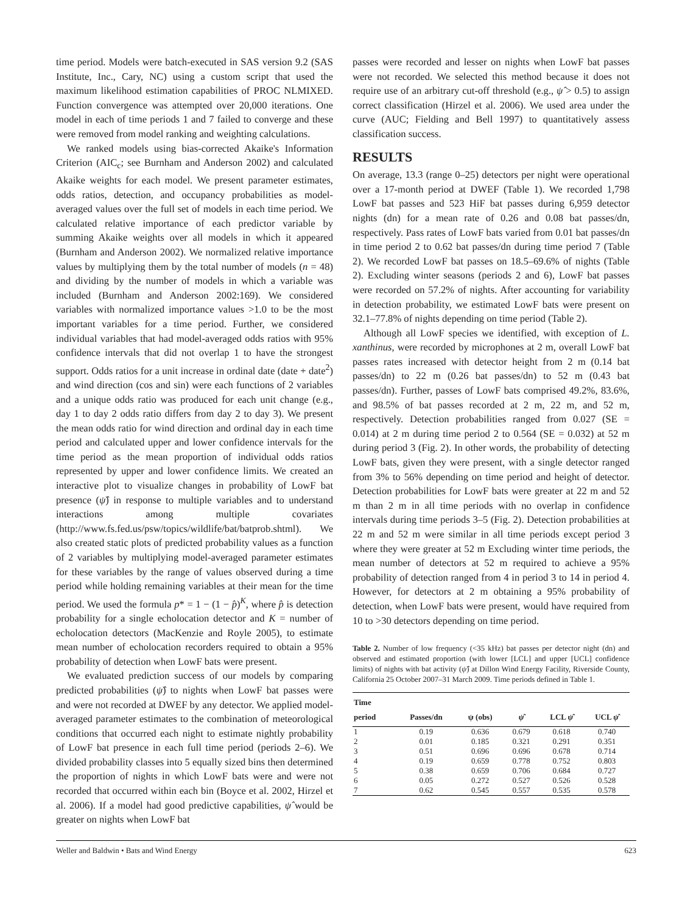time period. Models were batch-executed in SAS version 9.2 (SAS Institute, Inc., Cary, NC) using a custom script that used the maximum likelihood estimation capabilities of PROC NLMIXED. Function convergence was attempted over 20,000 iterations. One model in each of time periods 1 and 7 failed to converge and these were removed from model ranking and weighting calculations.
We ranked models using bias-corrected Akaike's Information Criterion (AIC<sub>c</sub>; see Burnham and Anderson 2002) and calculated Akaike weights for each model. We present parameter estimates, odds ratios, detection, and occupancy probabilities as model-averaged values over the full set of models in each time period. We calculated relative importance of each predictor variable by summing Akaike weights over all models in which it appeared (Burnham and Anderson 2002). We normalized relative importance values by multiplying them by the total number of models (n = 48) and dividing by the number of models in which a variable was included (Burnham and Anderson 2002:169). We considered variables with normalized importance values >1.0 to be the most important variables for a time period. Further, we considered individual variables that had model-averaged odds ratios with 95% confidence intervals that did not overlap 1 to have the strongest support. Odds ratios for a unit increase in ordinal date (date + date<sup>2</sup>) and wind direction (cos and sin) were each functions of 2 variables and a unique odds ratio was produced for each unit change (e.g., day 1 to day 2 odds ratio differs from day 2 to day 3). We present the mean odds ratio for wind direction and ordinal day in each time period and calculated upper and lower confidence intervals for the time period as the mean proportion of individual odds ratios represented by upper and lower confidence limits. We created an interactive plot to visualize changes in probability of LowF bat presence (ψ̂) in response to multiple variables and to understand interactions among multiple covariates (http://www.fs.fed.us/psw/topics/wildlife/bat/batprob.shtml). We also created static plots of predicted probability values as a function of 2 variables by multiplying model-averaged parameter estimates for these variables by the range of values observed during a time period while holding remaining variables at their mean for the time period. We used the formula p* = 1 − (1 − p̂)<sup>K</sup>, where p̂ is detection probability for a single echolocation detector and K = number of echolocation detectors (MacKenzie and Royle 2005), to estimate mean number of echolocation recorders required to obtain a 95% probability of detection when LowF bats were present.
We evaluated prediction success of our models by comparing predicted probabilities (ψ̂) to nights when LowF bat passes were and were not recorded at DWEF by any detector. We applied model-averaged parameter estimates to the combination of meteorological conditions that occurred each night to estimate nightly probability of LowF bat presence in each full time period (periods 2–6). We divided probability classes into 5 equally sized bins then determined the proportion of nights in which LowF bats were and were not recorded that occurred within each bin (Boyce et al. 2002, Hirzel et al. 2006). If a model had good predictive capabilities, ψ̂ would be greater on nights when LowF bat
passes were recorded and lesser on nights when LowF bat passes were not recorded. We selected this method because it does not require use of an arbitrary cut-off threshold (e.g., ψ̂ > 0.5) to assign correct classification (Hirzel et al. 2006). We used area under the curve (AUC; Fielding and Bell 1997) to quantitatively assess classification success.
RESULTS
On average, 13.3 (range 0–25) detectors per night were operational over a 17-month period at DWEF (Table 1). We recorded 1,798 LowF bat passes and 523 HiF bat passes during 6,959 detector nights (dn) for a mean rate of 0.26 and 0.08 bat passes/dn, respectively. Pass rates of LowF bats varied from 0.01 bat passes/dn in time period 2 to 0.62 bat passes/dn during time period 7 (Table 2). We recorded LowF bat passes on 18.5–69.6% of nights (Table 2). Excluding winter seasons (periods 2 and 6), LowF bat passes were recorded on 57.2% of nights. After accounting for variability in detection probability, we estimated LowF bats were present on 32.1–77.8% of nights depending on time period (Table 2).
Although all LowF species we identified, with exception of L. xanthinus, were recorded by microphones at 2 m, overall LowF bat passes rates increased with detector height from 2 m (0.14 bat passes/dn) to 22 m (0.26 bat passes/dn) to 52 m (0.43 bat passes/dn). Further, passes of LowF bats comprised 49.2%, 83.6%, and 98.5% of bat passes recorded at 2 m, 22 m, and 52 m, respectively. Detection probabilities ranged from 0.027 (SE = 0.014) at 2 m during time period 2 to 0.564 (SE = 0.032) at 52 m during period 3 (Fig. 2). In other words, the probability of detecting LowF bats, given they were present, with a single detector ranged from 3% to 56% depending on time period and height of detector. Detection probabilities for LowF bats were greater at 22 m and 52 m than 2 m in all time periods with no overlap in confidence intervals during time periods 3–5 (Fig. 2). Detection probabilities at 22 m and 52 m were similar in all time periods except period 3 where they were greater at 52 m Excluding winter time periods, the mean number of detectors at 52 m required to achieve a 95% probability of detection ranged from 4 in period 3 to 14 in period 4. However, for detectors at 2 m obtaining a 95% probability of detection, when LowF bats were present, would have required from 10 to >30 detectors depending on time period.
Table 2. Number of low frequency (<35 kHz) bat passes per detector night (dn) and observed and estimated proportion (with lower [LCL] and upper [UCL] confidence limits) of nights with bat activity (ψ̂) at Dillon Wind Energy Facility, Riverside County, California 25 October 2007–31 March 2009. Time periods defined in Table 1.
| Time period | Passes/dn | ψ (obs) | ψ̂ | LCL ψ̂ | UCL ψ̂ |
| --- | --- | --- | --- | --- | --- |
| 1 | 0.19 | 0.636 | 0.679 | 0.618 | 0.740 |
| 2 | 0.01 | 0.185 | 0.321 | 0.291 | 0.351 |
| 3 | 0.51 | 0.696 | 0.696 | 0.678 | 0.714 |
| 4 | 0.19 | 0.659 | 0.778 | 0.752 | 0.803 |
| 5 | 0.38 | 0.659 | 0.706 | 0.684 | 0.727 |
| 6 | 0.05 | 0.272 | 0.527 | 0.526 | 0.528 |
| 7 | 0.62 | 0.545 | 0.557 | 0.535 | 0.578 |
Weller and Baldwin • Bats and Wind Energy 623